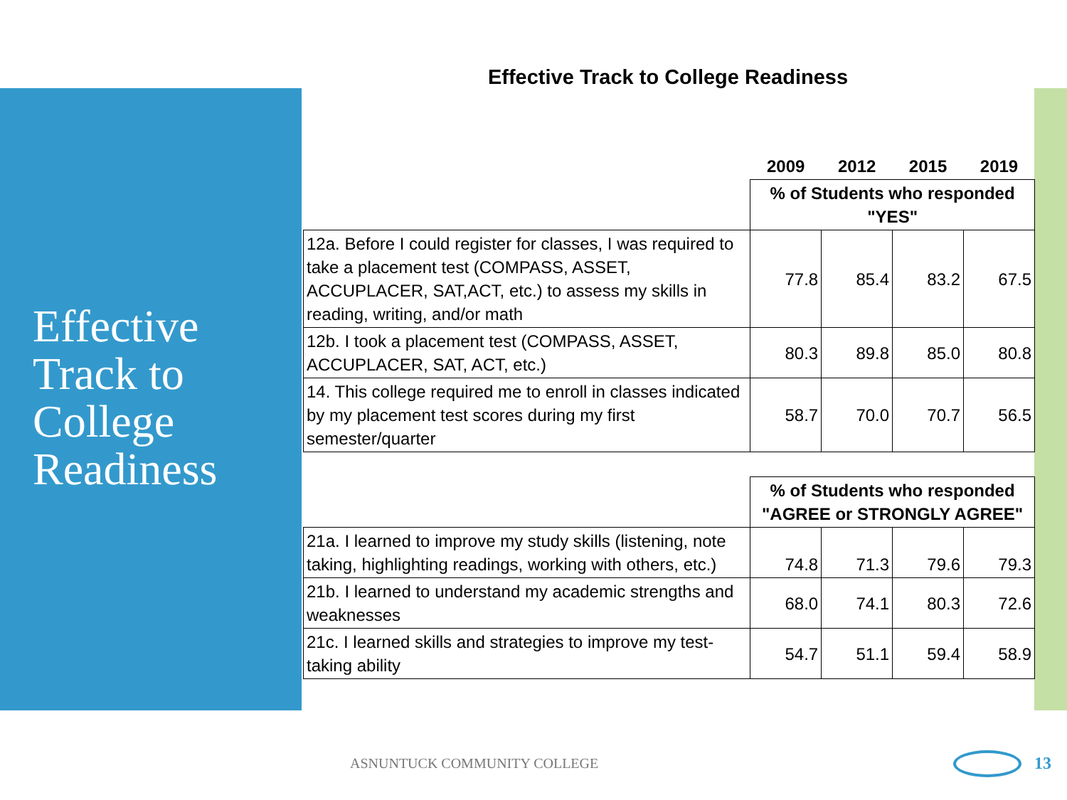Effective Track to College Readiness
Effective Track to College Readiness
| | 2009 | 2012 | 2015 | 2019 |
| --- | --- | --- | --- | --- |
| | % of Students who responded "YES" | | | |
| 12a. Before I could register for classes, I was required to take a placement test (COMPASS, ASSET, ACCUPLACER, SAT,ACT, etc.) to assess my skills in reading, writing, and/or math | 77.8 | 85.4 | 83.2 | 67.5 |
| 12b. I took a placement test (COMPASS, ASSET, ACCUPLACER, SAT, ACT, etc.) | 80.3 | 89.8 | 85.0 | 80.8 |
| 14. This college required me to enroll in classes indicated by my placement test scores during my first semester/quarter | 58.7 | 70.0 | 70.7 | 56.5 |
| | % of Students who responded "AGREE or STRONGLY AGREE" | | | |
| 21a. I learned to improve my study skills (listening, note taking, highlighting readings, working with others, etc.) | 74.8 | 71.3 | 79.6 | 79.3 |
| 21b. I learned to understand my academic strengths and weaknesses | 68.0 | 74.1 | 80.3 | 72.6 |
| 21c. I learned skills and strategies to improve my test-taking ability | 54.7 | 51.1 | 59.4 | 58.9 |
ASNUNTUCK COMMUNITY COLLEGE 13